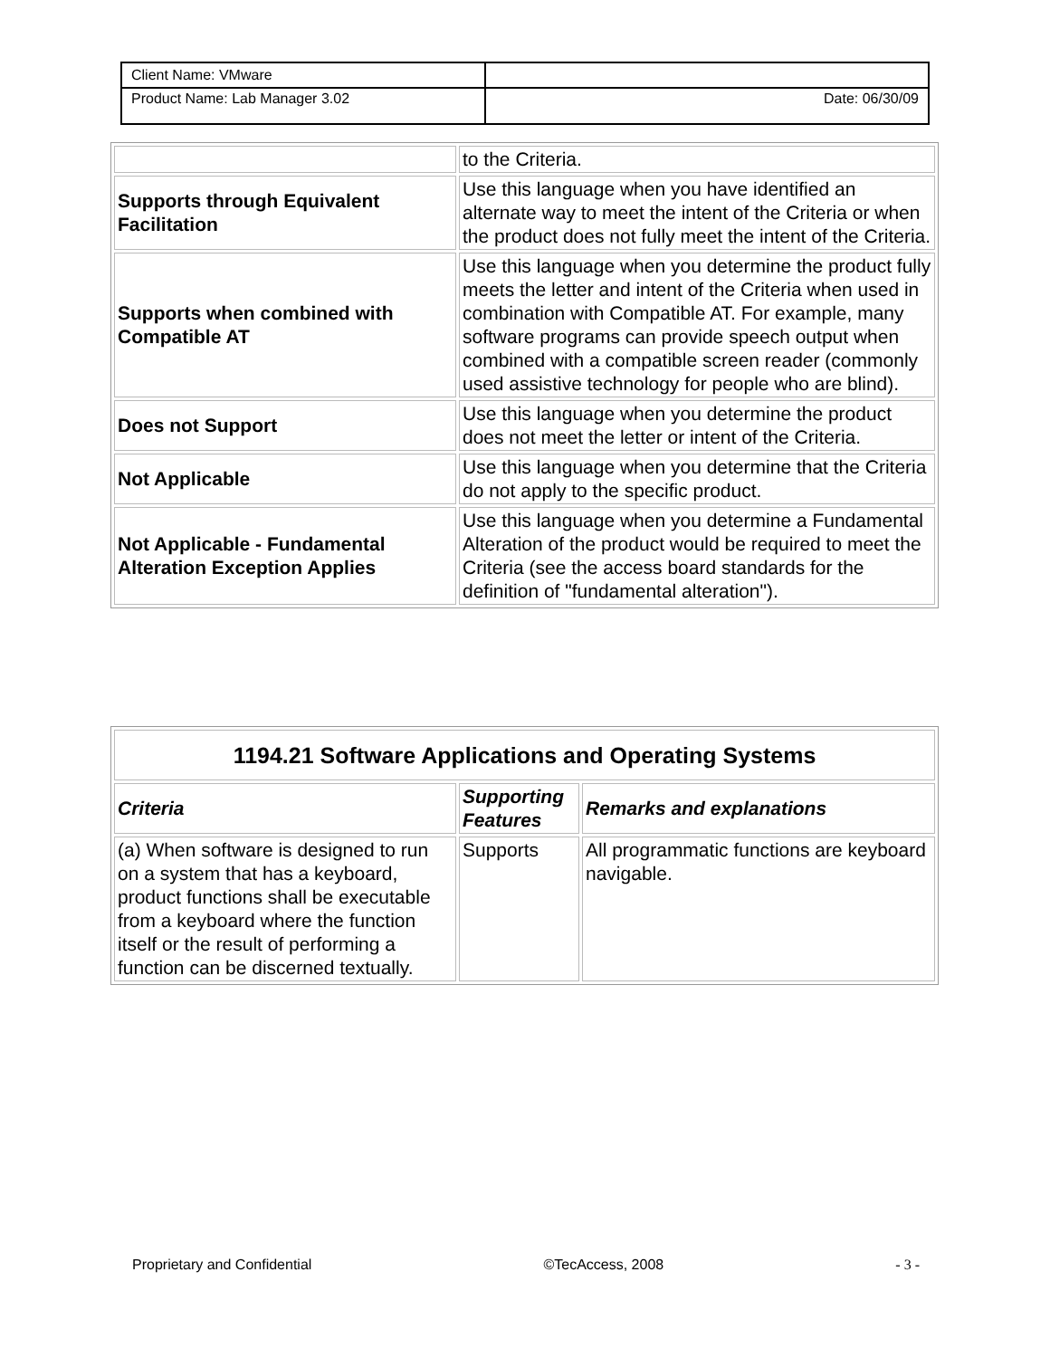| Client Name: VMware | |
| Product Name: Lab Manager 3.02 | Date: 06/30/09 |
| | to the Criteria. |
| Supports through Equivalent Facilitation | Use this language when you have identified an alternate way to meet the intent of the Criteria or when the product does not fully meet the intent of the Criteria. |
| Supports when combined with Compatible AT | Use this language when you determine the product fully meets the letter and intent of the Criteria when used in combination with Compatible AT. For example, many software programs can provide speech output when combined with a compatible screen reader (commonly used assistive technology for people who are blind). |
| Does not Support | Use this language when you determine the product does not meet the letter or intent of the Criteria. |
| Not Applicable | Use this language when you determine that the Criteria do not apply to the specific product. |
| Not Applicable - Fundamental Alteration Exception Applies | Use this language when you determine a Fundamental Alteration of the product would be required to meet the Criteria (see the access board standards for the definition of "fundamental alteration"). |
| 1194.21 Software Applications and Operating Systems | | |
| --- | --- | --- |
| Criteria | Supporting Features | Remarks and explanations |
| (a) When software is designed to run on a system that has a keyboard, product functions shall be executable from a keyboard where the function itself or the result of performing a function can be discerned textually. | Supports | All programmatic functions are keyboard navigable. |
Proprietary and Confidential ©TecAccess, 2008 - 3 -